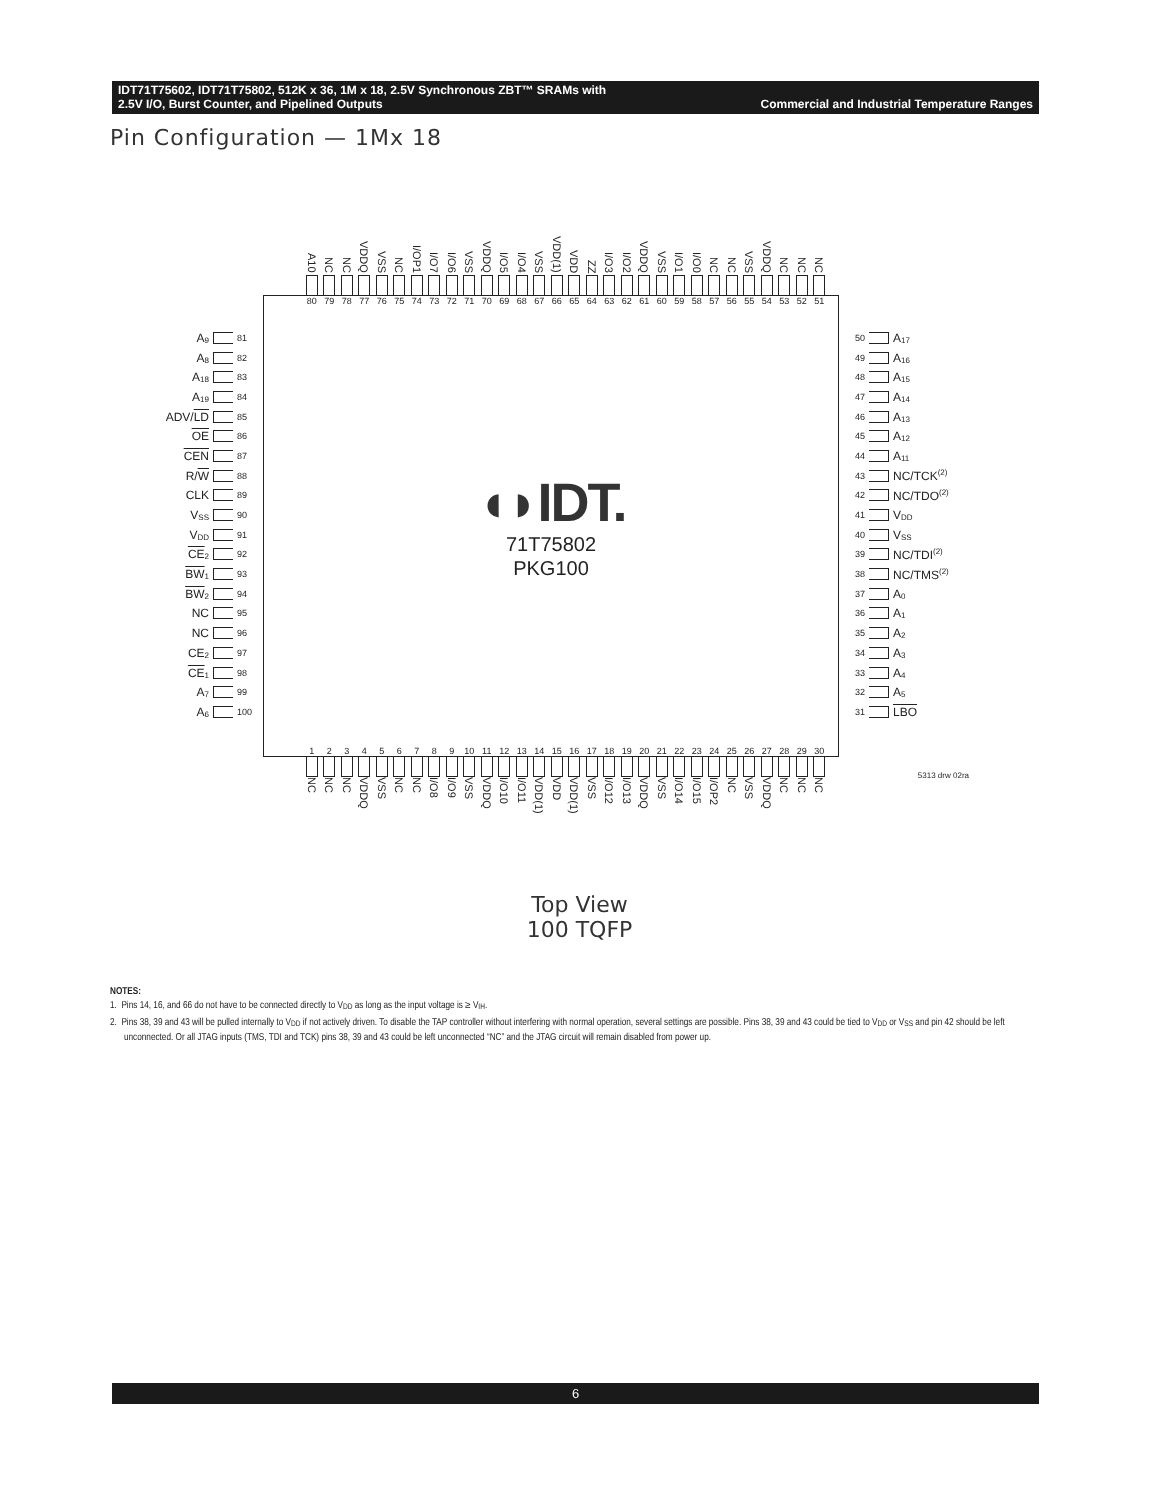IDT71T75602, IDT71T75802, 512K x 36, 1M x 18, 2.5V Synchronous ZBT™ SRAMs with
2.5V I/O, Burst Counter, and Pipelined Outputs Commercial and Industrial Temperature Ranges
Pin Configuration — 1Mx 18
A10
NC
NC
VDDQ
VSS
NC
I/OP1
I/O7
I/O6
VSS
VDDQ
I/O5
I/O4
VSS
VDD(1)
VDD
ZZ
I/O3
I/O2
VDDQ
VSS
I/O1
I/O0
NC
NC
VSS
VDDQ
NC
NC
NC
A<sub>9</sub> 81
A<sub>8</sub> 82
A<sub>18</sub> 83
A<sub>19</sub> 84
ADV/LD 85
OE 86
CEN 87
R/W 88
CLK 89
V<sub>SS</sub> 90
V<sub>DD</sub> 91
CE<sub>2</sub> 92
BW<sub>1</sub> 93
BW<sub>2</sub> 94
NC 95
NC 96
CE<sub>2</sub> 97
CE<sub>1</sub> 98
A<sub>7</sub> 99
A<sub>6</sub> 100
80 79 78 77 76 75 74 73 72 71 70 69 68 67 66 65 64 63 62 61 60 59 58 57 56 55 54 53 52 51
◖◗IDT.
71T75802
PKG100
1 2 3 4 5 6 7 8 9 10 11 12 13 14 15 16 17 18 19 20 21 22 23 24 25 26 27 28 29 30
50 A<sub>17</sub>
49 A<sub>16</sub>
48 A<sub>15</sub>
47 A<sub>14</sub>
46 A<sub>13</sub>
45 A<sub>12</sub>
44 A<sub>11</sub>
43 NC/TCK<sup>(2)</sup>
42 NC/TDO<sup>(2)</sup>
41 V<sub>DD</sub>
40 V<sub>SS</sub>
39 NC/TDI<sup>(2)</sup>
38 NC/TMS<sup>(2)</sup>
37 A<sub>0</sub>
36 A<sub>1</sub>
35 A<sub>2</sub>
34 A<sub>3</sub>
33 A<sub>4</sub>
32 A<sub>5</sub>
31 LBO
NC
NC
NC
VDDQ
VSS
NC
NC
I/O8
I/O9
VSS
VDDQ
I/O10
I/O11
VDD(1)
VDD
VDD(1)
VSS
I/O12
I/O13
VDDQ
VSS
I/O14
I/O15
I/OP2
NC
VSS
VDDQ
NC
NC
NC
5313 drw 02ra
Top View
100 TQFP
NOTES:
1. Pins 14, 16, and 66 do not have to be connected directly to V<sub>DD</sub> as long as the input voltage is ≥ V<sub>IH</sub>.
2. Pins 38, 39 and 43 will be pulled internally to V<sub>DD</sub> if not actively driven. To disable the TAP controller without interfering with normal operation, several settings are possible. Pins 38, 39 and 43 could be tied to V<sub>DD</sub> or V<sub>SS</sub> and pin 42 should be left unconnected. Or all JTAG inputs (TMS, TDI and TCK) pins 38, 39 and 43 could be left unconnected “NC” and the JTAG circuit will remain disabled from power up.
6